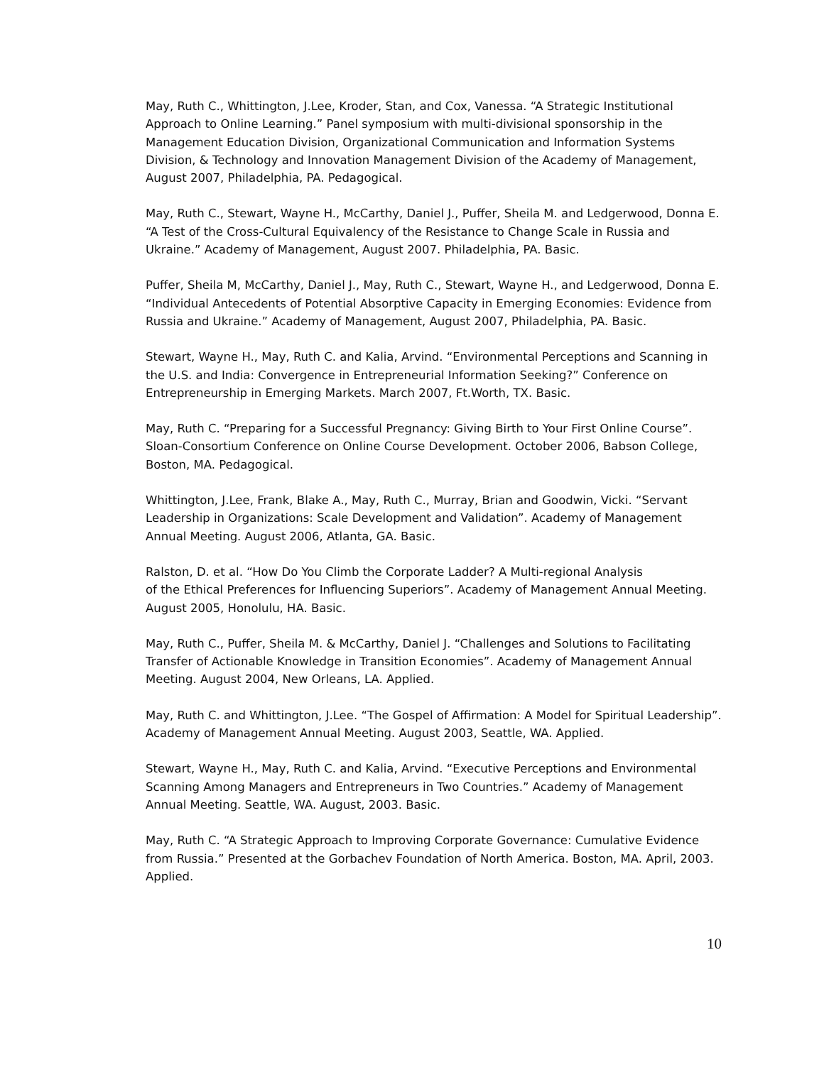May, Ruth C., Whittington, J.Lee, Kroder, Stan, and Cox, Vanessa. “A Strategic Institutional Approach to Online Learning.” Panel symposium with multi-divisional sponsorship in the Management Education Division, Organizational Communication and Information Systems Division, & Technology and Innovation Management Division of the Academy of Management, August 2007, Philadelphia, PA. Pedagogical.
May, Ruth C., Stewart, Wayne H., McCarthy, Daniel J., Puffer, Sheila M. and Ledgerwood, Donna E. “A Test of the Cross-Cultural Equivalency of the Resistance to Change Scale in Russia and Ukraine.” Academy of Management, August 2007. Philadelphia, PA. Basic.
Puffer, Sheila M, McCarthy, Daniel J., May, Ruth C., Stewart, Wayne H., and Ledgerwood, Donna E. “Individual Antecedents of Potential Absorptive Capacity in Emerging Economies: Evidence from Russia and Ukraine.” Academy of Management, August 2007, Philadelphia, PA. Basic.
Stewart, Wayne H., May, Ruth C. and Kalia, Arvind. “Environmental Perceptions and Scanning in the U.S. and India: Convergence in Entrepreneurial Information Seeking?” Conference on Entrepreneurship in Emerging Markets. March 2007, Ft.Worth, TX. Basic.
May, Ruth C. “Preparing for a Successful Pregnancy: Giving Birth to Your First Online Course”. Sloan-Consortium Conference on Online Course Development. October 2006, Babson College, Boston, MA. Pedagogical.
Whittington, J.Lee, Frank, Blake A., May, Ruth C., Murray, Brian and Goodwin, Vicki. “Servant Leadership in Organizations: Scale Development and Validation”. Academy of Management Annual Meeting. August 2006, Atlanta, GA. Basic.
Ralston, D. et al. “How Do You Climb the Corporate Ladder? A Multi-regional Analysis
of the Ethical Preferences for Influencing Superiors”. Academy of Management Annual Meeting. August 2005, Honolulu, HA. Basic.
May, Ruth C., Puffer, Sheila M. & McCarthy, Daniel J. “Challenges and Solutions to Facilitating Transfer of Actionable Knowledge in Transition Economies”. Academy of Management Annual Meeting. August 2004, New Orleans, LA. Applied.
May, Ruth C. and Whittington, J.Lee. “The Gospel of Affirmation: A Model for Spiritual Leadership”. Academy of Management Annual Meeting. August 2003, Seattle, WA. Applied.
Stewart, Wayne H., May, Ruth C. and Kalia, Arvind. “Executive Perceptions and Environmental Scanning Among Managers and Entrepreneurs in Two Countries.” Academy of Management Annual Meeting. Seattle, WA. August, 2003. Basic.
May, Ruth C. “A Strategic Approach to Improving Corporate Governance: Cumulative Evidence from Russia.” Presented at the Gorbachev Foundation of North America. Boston, MA. April, 2003. Applied.
10